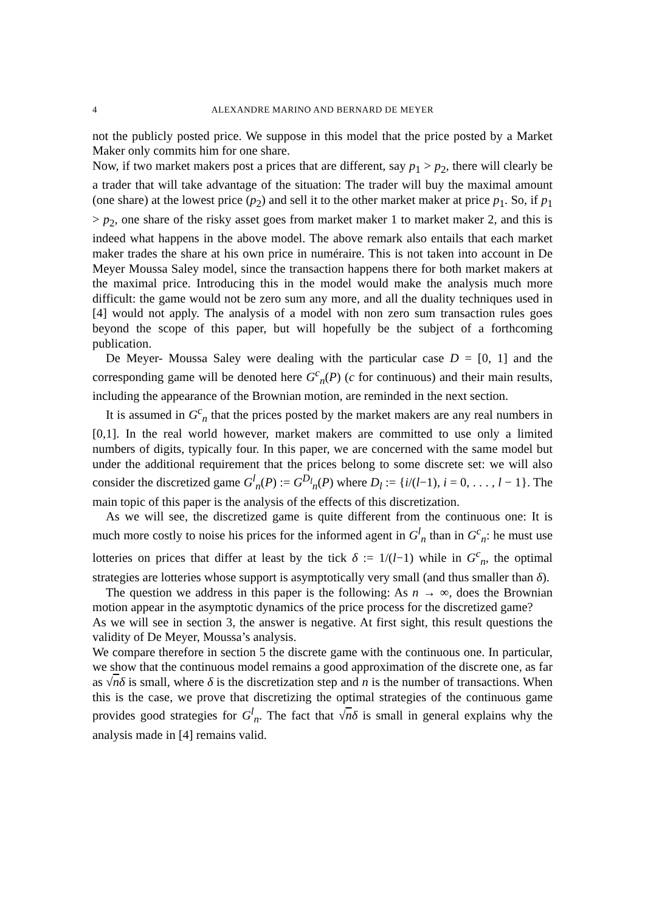4 ALEXANDRE MARINO AND BERNARD DE MEYER
not the publicly posted price. We suppose in this model that the price posted by a Market Maker only commits him for one share.
Now, if two market makers post a prices that are different, say p<sub>1</sub> > p<sub>2</sub>, there will clearly be a trader that will take advantage of the situation: The trader will buy the maximal amount (one share) at the lowest price (p<sub>2</sub>) and sell it to the other market maker at price p<sub>1</sub>. So, if p<sub>1</sub> > p<sub>2</sub>, one share of the risky asset goes from market maker 1 to market maker 2, and this is indeed what happens in the above model. The above remark also entails that each market maker trades the share at his own price in numéraire. This is not taken into account in De Meyer Moussa Saley model, since the transaction happens there for both market makers at the maximal price. Introducing this in the model would make the analysis much more difficult: the game would not be zero sum any more, and all the duality techniques used in [4] would not apply. The analysis of a model with non zero sum transaction rules goes beyond the scope of this paper, but will hopefully be the subject of a forthcoming publication.
De Meyer- Moussa Saley were dealing with the particular case D = [0, 1] and the corresponding game will be denoted here G<sup>c</sup><sub>n</sub>(P) (c for continuous) and their main results, including the appearance of the Brownian motion, are reminded in the next section.
It is assumed in G<sup>c</sup><sub>n</sub> that the prices posted by the market makers are any real numbers in [0,1]. In the real world however, market makers are committed to use only a limited numbers of digits, typically four. In this paper, we are concerned with the same model but under the additional requirement that the prices belong to some discrete set: we will also consider the discretized game G<sup>l</sup><sub>n</sub>(P) := G<sup>D<sub>l</sub></sup><sub>n</sub>(P) where D<sub>l</sub> := {i/(l−1), i = 0, . . . , l − 1}. The main topic of this paper is the analysis of the effects of this discretization.
As we will see, the discretized game is quite different from the continuous one: It is much more costly to noise his prices for the informed agent in G<sup>l</sup><sub>n</sub> than in G<sup>c</sup><sub>n</sub>: he must use lotteries on prices that differ at least by the tick δ := 1/(l−1) while in G<sup>c</sup><sub>n</sub>, the optimal strategies are lotteries whose support is asymptotically very small (and thus smaller than δ).
The question we address in this paper is the following: As n → ∞, does the Brownian motion appear in the asymptotic dynamics of the price process for the discretized game?
As we will see in section 3, the answer is negative. At first sight, this result questions the validity of De Meyer, Moussa’s analysis.
We compare therefore in section 5 the discrete game with the continuous one. In particular, we show that the continuous model remains a good approximation of the discrete one, as far as √nδ is small, where δ is the discretization step and n is the number of transactions. When this is the case, we prove that discretizing the optimal strategies of the continuous game provides good strategies for G<sup>l</sup><sub>n</sub>. The fact that √nδ is small in general explains why the analysis made in [4] remains valid.